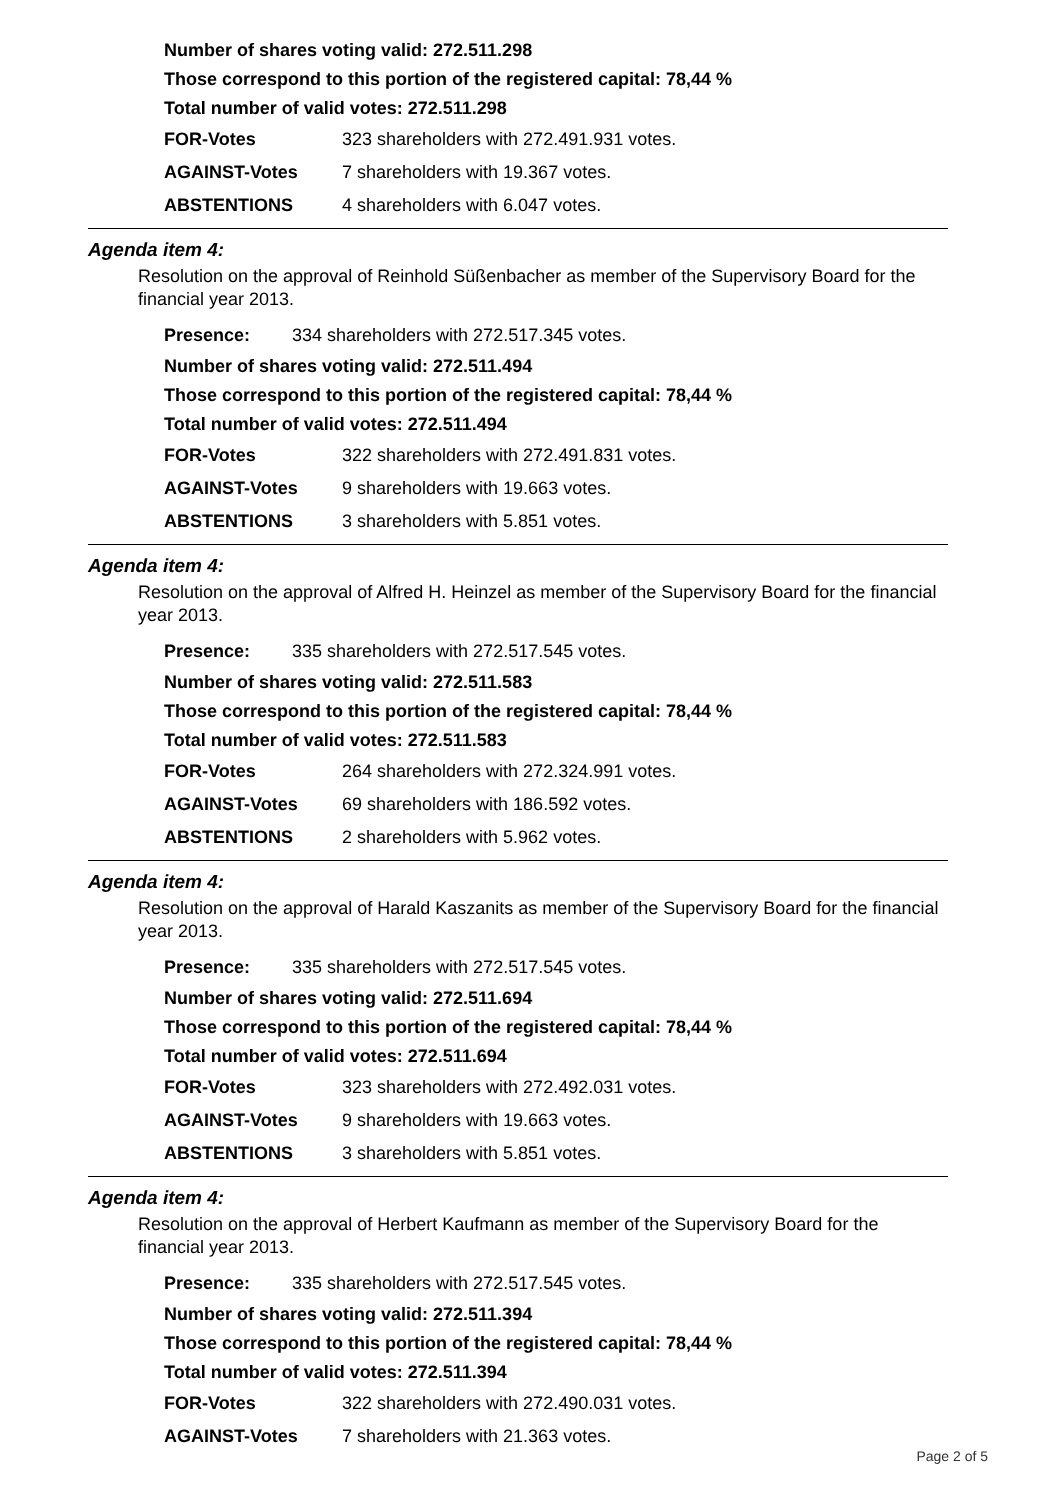Number of shares voting valid: 272.511.298
Those correspond to this portion of the registered capital: 78,44 %
Total number of valid votes: 272.511.298
| FOR-Votes | 323 shareholders with 272.491.931 votes. |
| AGAINST-Votes | 7 shareholders with 19.367 votes. |
| ABSTENTIONS | 4 shareholders with 6.047 votes. |
Agenda item 4:
Resolution on the approval of Reinhold Süßenbacher as member of the Supervisory Board for the financial year 2013.
| Presence: | 334 shareholders with 272.517.345 votes. |
Number of shares voting valid: 272.511.494
Those correspond to this portion of the registered capital: 78,44 %
Total number of valid votes: 272.511.494
| FOR-Votes | 322 shareholders with 272.491.831 votes. |
| AGAINST-Votes | 9 shareholders with 19.663 votes. |
| ABSTENTIONS | 3 shareholders with 5.851 votes. |
Agenda item 4:
Resolution on the approval of Alfred H. Heinzel as member of the Supervisory Board for the financial year 2013.
| Presence: | 335 shareholders with 272.517.545 votes. |
Number of shares voting valid: 272.511.583
Those correspond to this portion of the registered capital: 78,44 %
Total number of valid votes: 272.511.583
| FOR-Votes | 264 shareholders with 272.324.991 votes. |
| AGAINST-Votes | 69 shareholders with 186.592 votes. |
| ABSTENTIONS | 2 shareholders with 5.962 votes. |
Agenda item 4:
Resolution on the approval of Harald Kaszanits as member of the Supervisory Board for the financial year 2013.
| Presence: | 335 shareholders with 272.517.545 votes. |
Number of shares voting valid: 272.511.694
Those correspond to this portion of the registered capital: 78,44 %
Total number of valid votes: 272.511.694
| FOR-Votes | 323 shareholders with 272.492.031 votes. |
| AGAINST-Votes | 9 shareholders with 19.663 votes. |
| ABSTENTIONS | 3 shareholders with 5.851 votes. |
Agenda item 4:
Resolution on the approval of Herbert Kaufmann as member of the Supervisory Board for the financial year 2013.
| Presence: | 335 shareholders with 272.517.545 votes. |
Number of shares voting valid: 272.511.394
Those correspond to this portion of the registered capital: 78,44 %
Total number of valid votes: 272.511.394
| FOR-Votes | 322 shareholders with 272.490.031 votes. |
| AGAINST-Votes | 7 shareholders with 21.363 votes. |
Page 2 of 5